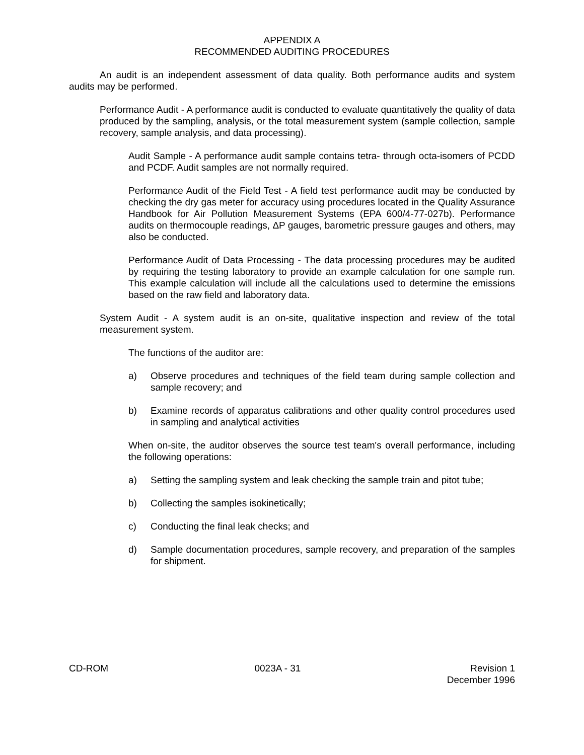APPENDIX A
RECOMMENDED AUDITING PROCEDURES
An audit is an independent assessment of data quality. Both performance audits and system audits may be performed.
Performance Audit - A performance audit is conducted to evaluate quantitatively the quality of data produced by the sampling, analysis, or the total measurement system (sample collection, sample recovery, sample analysis, and data processing).
Audit Sample - A performance audit sample contains tetra- through octa-isomers of PCDD and PCDF. Audit samples are not normally required.
Performance Audit of the Field Test - A field test performance audit may be conducted by checking the dry gas meter for accuracy using procedures located in the Quality Assurance Handbook for Air Pollution Measurement Systems (EPA 600/4-77-027b). Performance audits on thermocouple readings, ΔP gauges, barometric pressure gauges and others, may also be conducted.
Performance Audit of Data Processing - The data processing procedures may be audited by requiring the testing laboratory to provide an example calculation for one sample run. This example calculation will include all the calculations used to determine the emissions based on the raw field and laboratory data.
System Audit - A system audit is an on-site, qualitative inspection and review of the total measurement system.
The functions of the auditor are:
a) Observe procedures and techniques of the field team during sample collection and sample recovery; and
b) Examine records of apparatus calibrations and other quality control procedures used in sampling and analytical activities
When on-site, the auditor observes the source test team's overall performance, including the following operations:
a) Setting the sampling system and leak checking the sample train and pitot tube;
b) Collecting the samples isokinetically;
c) Conducting the final leak checks; and
d) Sample documentation procedures, sample recovery, and preparation of the samples for shipment.
CD-ROM 0023A - 31 Revision 1
December 1996